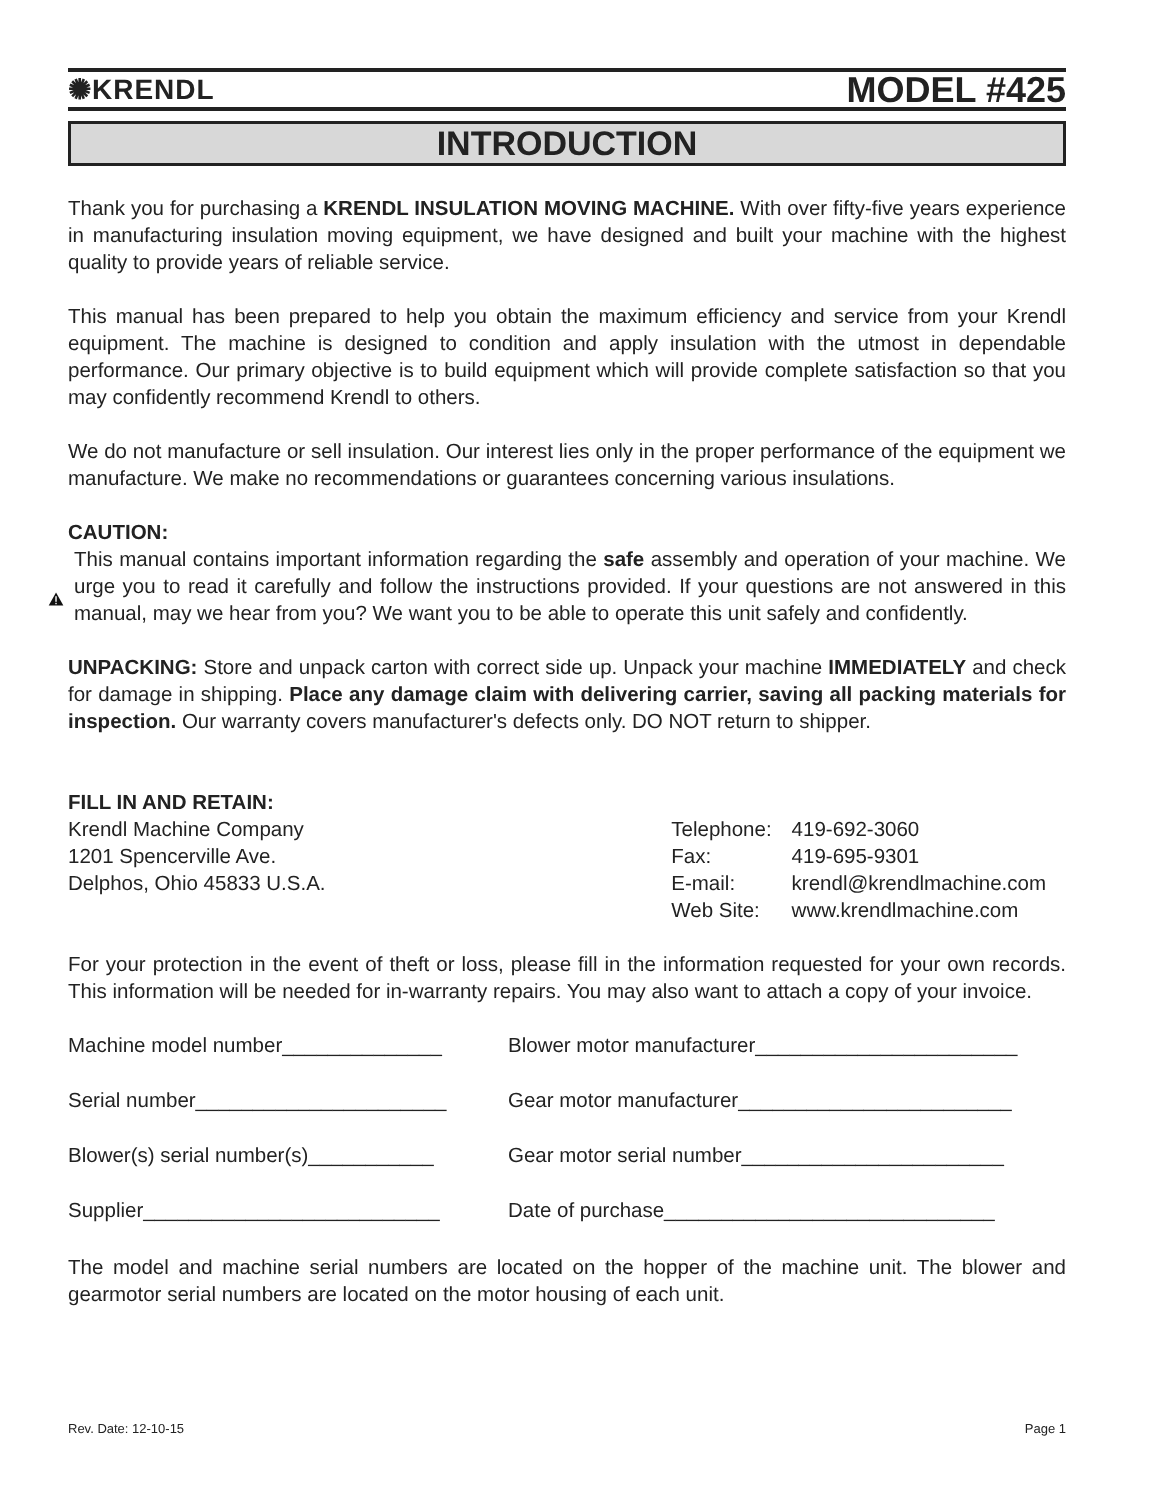✺KRENDL MODEL #425
INTRODUCTION
Thank you for purchasing a KRENDL INSULATION MOVING MACHINE. With over fifty-five years experience in manufacturing insulation moving equipment, we have designed and built your machine with the highest quality to provide years of reliable service.
This manual has been prepared to help you obtain the maximum efficiency and service from your Krendl equipment. The machine is designed to condition and apply insulation with the utmost in dependable performance. Our primary objective is to build equipment which will provide complete satisfaction so that you may confidently recommend Krendl to others.
We do not manufacture or sell insulation. Our interest lies only in the proper performance of the equipment we manufacture. We make no recommendations or guarantees concerning various insulations.
CAUTION:
This manual contains important information regarding the safe assembly and operation of your machine. We urge you to read it carefully and follow the instructions provided. If your questions are not answered in this manual, may we hear from you? We want you to be able to operate this unit safely and confidently.
UNPACKING: Store and unpack carton with correct side up. Unpack your machine IMMEDIATELY and check for damage in shipping. Place any damage claim with delivering carrier, saving all packing materials for inspection. Our warranty covers manufacturer's defects only. DO NOT return to shipper.
FILL IN AND RETAIN:
Krendl Machine Company
1201 Spencerville Ave.
Delphos, Ohio 45833 U.S.A.
| Telephone: | 419-692-3060 |
| Fax: | 419-695-9301 |
| E-mail: | krendl@krendlmachine.com |
| Web Site: | www.krendlmachine.com |
For your protection in the event of theft or loss, please fill in the information requested for your own records. This information will be needed for in-warranty repairs. You may also want to attach a copy of your invoice.
Machine model number______________
Blower motor manufacturer_______________________
Serial number______________________
Gear motor manufacturer________________________
Blower(s) serial number(s)___________
Gear motor serial number_______________________
Supplier__________________________
Date of purchase_____________________________
The model and machine serial numbers are located on the hopper of the machine unit. The blower and gearmotor serial numbers are located on the motor housing of each unit.
Rev. Date: 12-10-15 Page 1